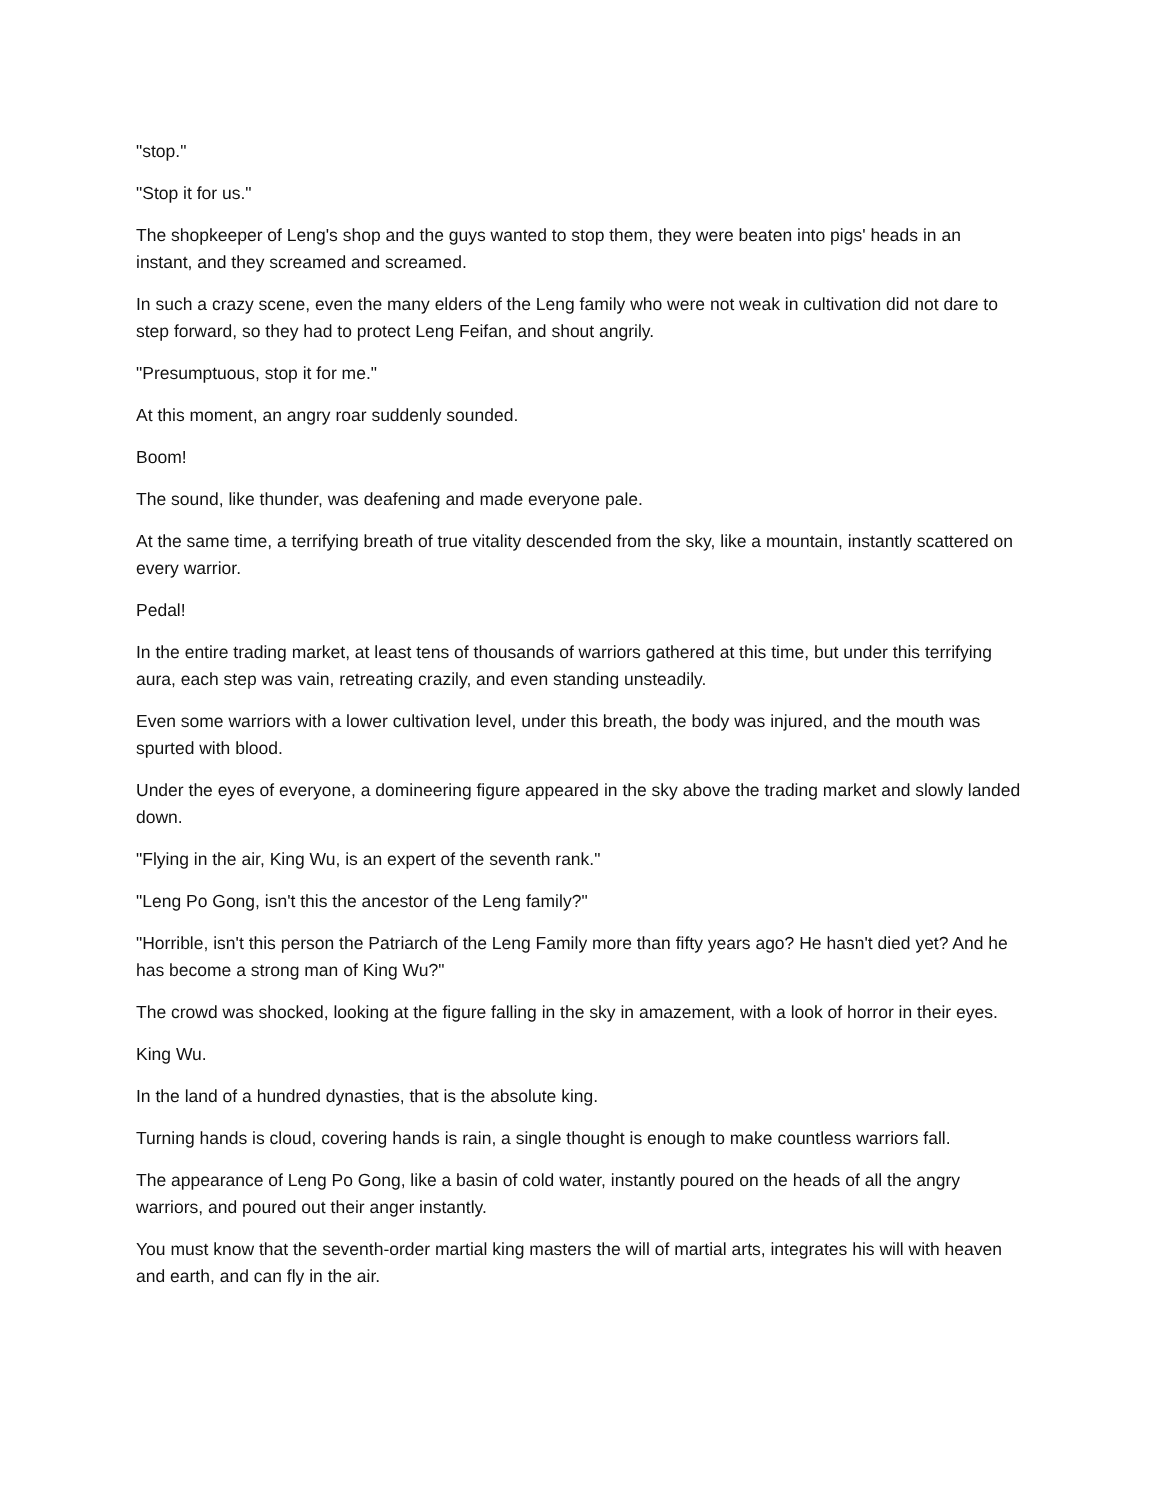"stop."
"Stop it for us."
The shopkeeper of Leng's shop and the guys wanted to stop them, they were beaten into pigs' heads in an instant, and they screamed and screamed.
In such a crazy scene, even the many elders of the Leng family who were not weak in cultivation did not dare to step forward, so they had to protect Leng Feifan, and shout angrily.
"Presumptuous, stop it for me."
At this moment, an angry roar suddenly sounded.
Boom!
The sound, like thunder, was deafening and made everyone pale.
At the same time, a terrifying breath of true vitality descended from the sky, like a mountain, instantly scattered on every warrior.
Pedal!
In the entire trading market, at least tens of thousands of warriors gathered at this time, but under this terrifying aura, each step was vain, retreating crazily, and even standing unsteadily.
Even some warriors with a lower cultivation level, under this breath, the body was injured, and the mouth was spurted with blood.
Under the eyes of everyone, a domineering figure appeared in the sky above the trading market and slowly landed down.
"Flying in the air, King Wu, is an expert of the seventh rank."
"Leng Po Gong, isn't this the ancestor of the Leng family?"
"Horrible, isn't this person the Patriarch of the Leng Family more than fifty years ago? He hasn't died yet? And he has become a strong man of King Wu?"
The crowd was shocked, looking at the figure falling in the sky in amazement, with a look of horror in their eyes.
King Wu.
In the land of a hundred dynasties, that is the absolute king.
Turning hands is cloud, covering hands is rain, a single thought is enough to make countless warriors fall.
The appearance of Leng Po Gong, like a basin of cold water, instantly poured on the heads of all the angry warriors, and poured out their anger instantly.
You must know that the seventh-order martial king masters the will of martial arts, integrates his will with heaven and earth, and can fly in the air.